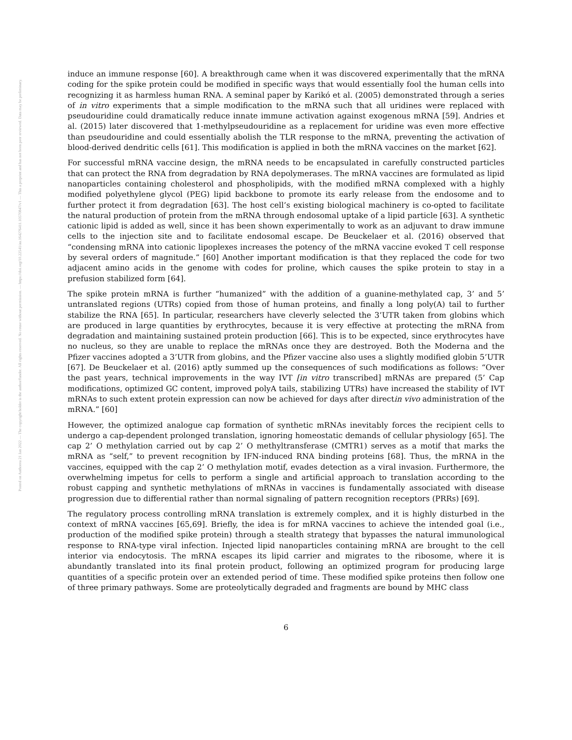Posted on Authorea 21 Jan 2022 — The copyright holder is the author/funder. All rights reserved. No reuse without permission. — https://doi.org/10.22541/au.164276411.10570847/v1 — This a preprint and has not been peer reviewed. Data may be preliminary.
induce an immune response [60]. A breakthrough came when it was discovered experimentally that the mRNA coding for the spike protein could be modified in specific ways that would essentially fool the human cells into recognizing it as harmless human RNA. A seminal paper by Karikó et al. (2005) demonstrated through a series of in vitro experiments that a simple modification to the mRNA such that all uridines were replaced with pseudouridine could dramatically reduce innate immune activation against exogenous mRNA [59]. Andries et al. (2015) later discovered that 1-methylpseudouridine as a replacement for uridine was even more effective than pseudouridine and could essentially abolish the TLR response to the mRNA, preventing the activation of blood-derived dendritic cells [61]. This modification is applied in both the mRNA vaccines on the market [62].
For successful mRNA vaccine design, the mRNA needs to be encapsulated in carefully constructed particles that can protect the RNA from degradation by RNA depolymerases. The mRNA vaccines are formulated as lipid nanoparticles containing cholesterol and phospholipids, with the modified mRNA complexed with a highly modified polyethylene glycol (PEG) lipid backbone to promote its early release from the endosome and to further protect it from degradation [63]. The host cell’s existing biological machinery is co-opted to facilitate the natural production of protein from the mRNA through endosomal uptake of a lipid particle [63]. A synthetic cationic lipid is added as well, since it has been shown experimentally to work as an adjuvant to draw immune cells to the injection site and to facilitate endosomal escape. De Beuckelaer et al. (2016) observed that “condensing mRNA into cationic lipoplexes increases the potency of the mRNA vaccine evoked T cell response by several orders of magnitude.” [60] Another important modification is that they replaced the code for two adjacent amino acids in the genome with codes for proline, which causes the spike protein to stay in a prefusion stabilized form [64].
The spike protein mRNA is further “humanized” with the addition of a guanine-methylated cap, 3’ and 5’ untranslated regions (UTRs) copied from those of human proteins, and finally a long poly(A) tail to further stabilize the RNA [65]. In particular, researchers have cleverly selected the 3’UTR taken from globins which are produced in large quantities by erythrocytes, because it is very effective at protecting the mRNA from degradation and maintaining sustained protein production [66]. This is to be expected, since erythrocytes have no nucleus, so they are unable to replace the mRNAs once they are destroyed. Both the Moderna and the Pfizer vaccines adopted a 3’UTR from globins, and the Pfizer vaccine also uses a slightly modified globin 5’UTR [67]. De Beuckelaer et al. (2016) aptly summed up the consequences of such modifications as follows: “Over the past years, technical improvements in the way IVT [in vitro transcribed] mRNAs are prepared (5’ Cap modifications, optimized GC content, improved polyA tails, stabilizing UTRs) have increased the stability of IVT mRNAs to such extent protein expression can now be achieved for days after directin vivo administration of the mRNA.” [60]
However, the optimized analogue cap formation of synthetic mRNAs inevitably forces the recipient cells to undergo a cap-dependent prolonged translation, ignoring homeostatic demands of cellular physiology [65]. The cap 2’ O methylation carried out by cap 2’ O methyltransferase (CMTR1) serves as a motif that marks the mRNA as “self,” to prevent recognition by IFN-induced RNA binding proteins [68]. Thus, the mRNA in the vaccines, equipped with the cap 2’ O methylation motif, evades detection as a viral invasion. Furthermore, the overwhelming impetus for cells to perform a single and artificial approach to translation according to the robust capping and synthetic methylations of mRNAs in vaccines is fundamentally associated with disease progression due to differential rather than normal signaling of pattern recognition receptors (PRRs) [69].
The regulatory process controlling mRNA translation is extremely complex, and it is highly disturbed in the context of mRNA vaccines [65,69]. Briefly, the idea is for mRNA vaccines to achieve the intended goal (i.e., production of the modified spike protein) through a stealth strategy that bypasses the natural immunological response to RNA-type viral infection. Injected lipid nanoparticles containing mRNA are brought to the cell interior via endocytosis. The mRNA escapes its lipid carrier and migrates to the ribosome, where it is abundantly translated into its final protein product, following an optimized program for producing large quantities of a specific protein over an extended period of time. These modified spike proteins then follow one of three primary pathways. Some are proteolytically degraded and fragments are bound by MHC class
6